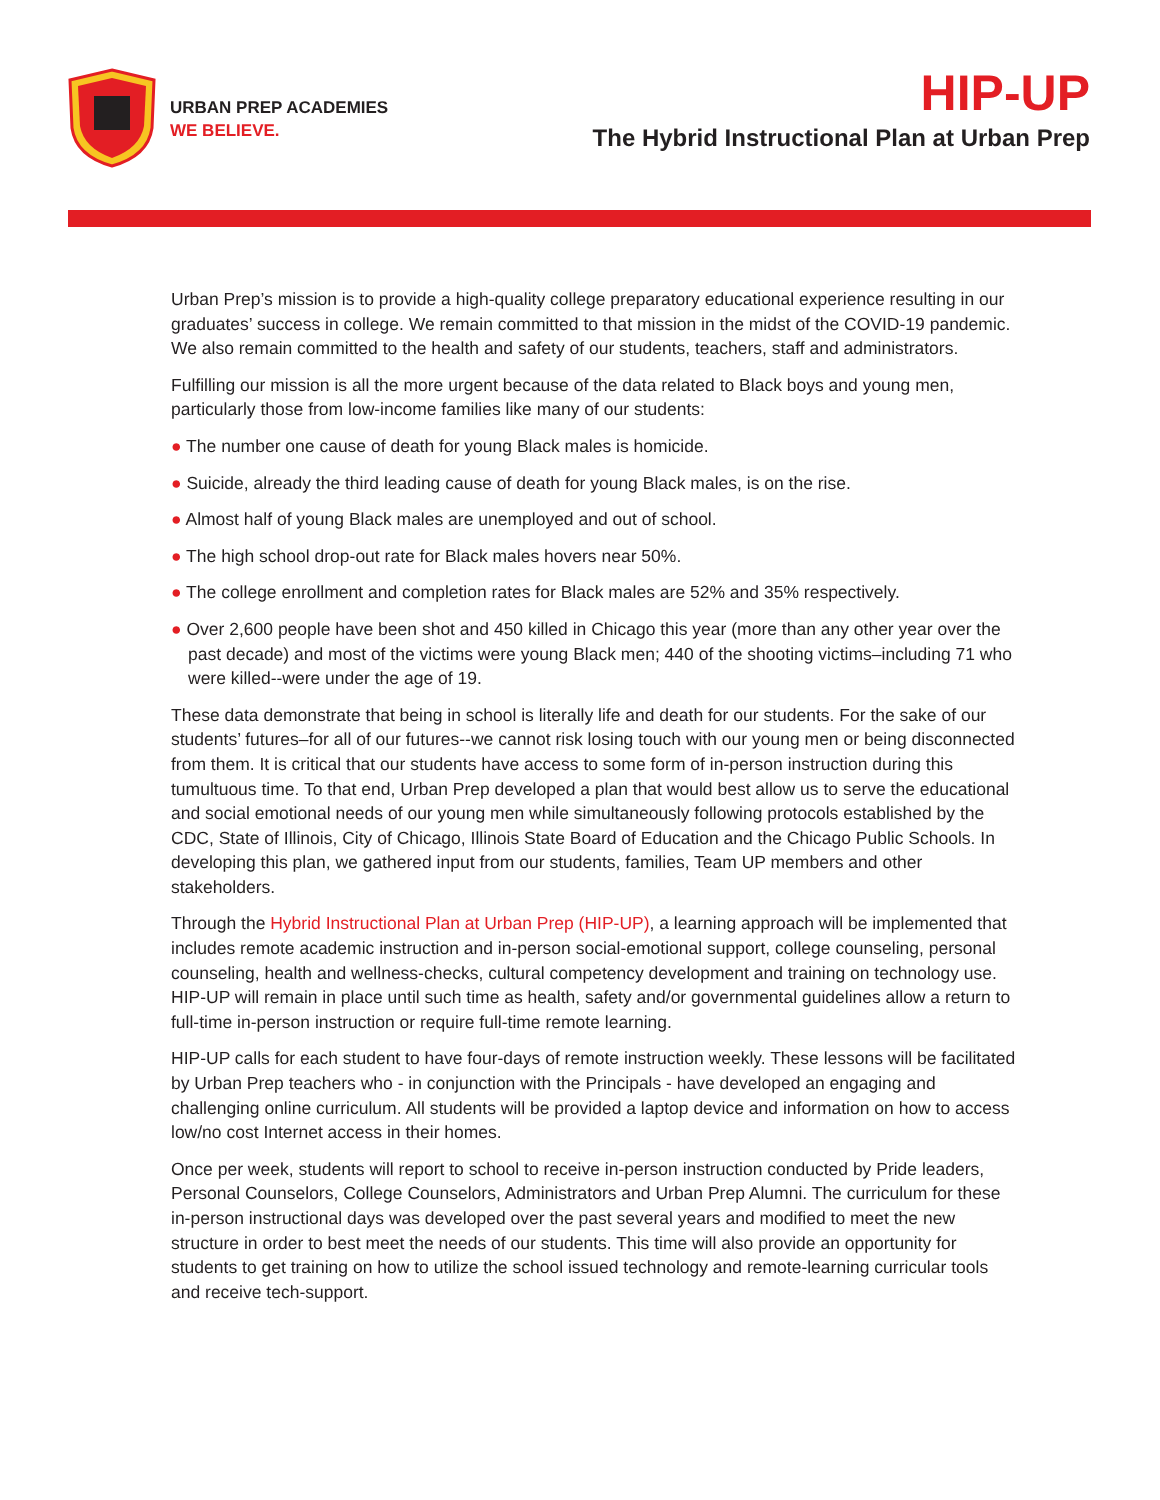URBAN PREP ACADEMIES
WE BELIEVE.
HIP-UP
The Hybrid Instructional Plan at Urban Prep
Urban Prep’s mission is to provide a high-quality college preparatory educational experience resulting in our graduates’ success in college. We remain committed to that mission in the midst of the COVID-19 pandemic. We also remain committed to the health and safety of our students, teachers, staff and administrators.
Fulfilling our mission is all the more urgent because of the data related to Black boys and young men, particularly those from low-income families like many of our students:
● The number one cause of death for young Black males is homicide.
● Suicide, already the third leading cause of death for young Black males, is on the rise.
● Almost half of young Black males are unemployed and out of school.
● The high school drop-out rate for Black males hovers near 50%.
● The college enrollment and completion rates for Black males are 52% and 35% respectively.
● Over 2,600 people have been shot and 450 killed in Chicago this year (more than any other year over the past decade) and most of the victims were young Black men; 440 of the shooting victims–including 71 who were killed--were under the age of 19.
These data demonstrate that being in school is literally life and death for our students. For the sake of our students’ futures–for all of our futures--we cannot risk losing touch with our young men or being disconnected from them. It is critical that our students have access to some form of in-person instruction during this tumultuous time. To that end, Urban Prep developed a plan that would best allow us to serve the educational and social emotional needs of our young men while simultaneously following protocols established by the CDC, State of Illinois, City of Chicago, Illinois State Board of Education and the Chicago Public Schools. In developing this plan, we gathered input from our students, families, Team UP members and other stakeholders.
Through the Hybrid Instructional Plan at Urban Prep (HIP-UP), a learning approach will be implemented that includes remote academic instruction and in-person social-emotional support, college counseling, personal counseling, health and wellness-checks, cultural competency development and training on technology use. HIP-UP will remain in place until such time as health, safety and/or governmental guidelines allow a return to full-time in-person instruction or require full-time remote learning.
HIP-UP calls for each student to have four-days of remote instruction weekly. These lessons will be facilitated by Urban Prep teachers who - in conjunction with the Principals - have developed an engaging and challenging online curriculum. All students will be provided a laptop device and information on how to access low/no cost Internet access in their homes.
Once per week, students will report to school to receive in-person instruction conducted by Pride leaders, Personal Counselors, College Counselors, Administrators and Urban Prep Alumni. The curriculum for these in-person instructional days was developed over the past several years and modified to meet the new structure in order to best meet the needs of our students. This time will also provide an opportunity for students to get training on how to utilize the school issued technology and remote-learning curricular tools and receive tech-support.